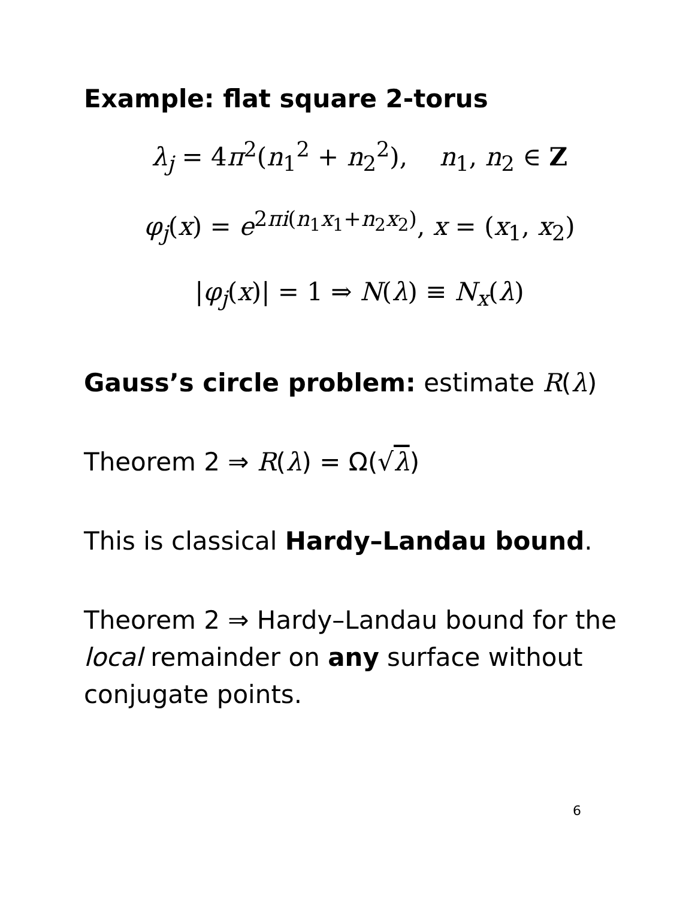Example: flat square 2-torus
λ<sub>j</sub> = 4π<sup>2</sup>(n<sub>1</sub><sup>2</sup> + n<sub>2</sub><sup>2</sup>), n<sub>1</sub>, n<sub>2</sub> ∈ Z
φ<sub>j</sub>(x) = e<sup>2πi(n<sub>1</sub>x<sub>1</sub>+n<sub>2</sub>x<sub>2</sub>)</sup>, x = (x<sub>1</sub>, x<sub>2</sub>)
|φ<sub>j</sub>(x)| = 1 ⇒ N(λ) ≡ N<sub>x</sub>(λ)
Gauss’s circle problem: estimate R(λ)
Theorem 2 ⇒ R(λ) = Ω(√λ)
This is classical Hardy–Landau bound.
Theorem 2 ⇒ Hardy–Landau bound for the local remainder on any surface without conjugate points.
6